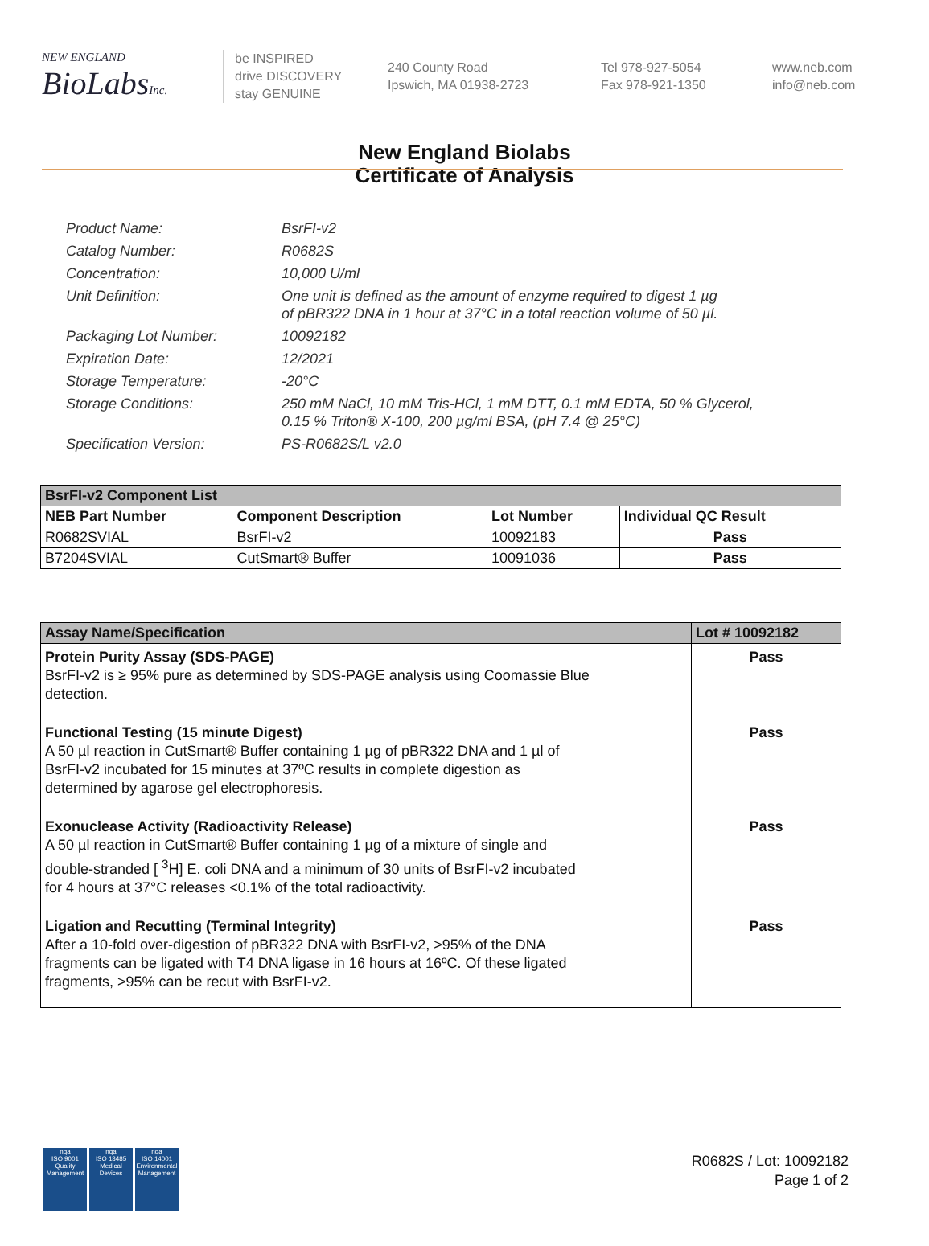NEW ENGLAND
BioLabsInc.
be INSPIRED
drive DISCOVERY
stay GENUINE
240 County Road
Ipswich, MA 01938-2723
Tel 978-927-5054
Fax 978-921-1350
www.neb.com
info@neb.com
New England Biolabs
Certificate of Analysis
Product Name: BsrFI-v2
Catalog Number: R0682S
Concentration: 10,000 U/ml
Unit Definition: One unit is defined as the amount of enzyme required to digest 1 µg
of pBR322 DNA in 1 hour at 37°C in a total reaction volume of 50 µl.
Packaging Lot Number: 10092182
Expiration Date: 12/2021
Storage Temperature: -20°C
Storage Conditions: 250 mM NaCl, 10 mM Tris-HCl, 1 mM DTT, 0.1 mM EDTA, 50 % Glycerol,
0.15 % Triton® X-100, 200 µg/ml BSA, (pH 7.4 @ 25°C)
Specification Version: PS-R0682S/L v2.0
| BsrFI-v2 Component List | | | |
| NEB Part Number | Component Description | Lot Number | Individual QC Result |
| R0682SVIAL | BsrFI-v2 | 10092183 | Pass |
| B7204SVIAL | CutSmart® Buffer | 10091036 | Pass |
| Assay Name/Specification | Lot # 10092182 |
| --- | --- |
| Protein Purity Assay (SDS-PAGE) BsrFI-v2 is ≥ 95% pure as determined by SDS-PAGE analysis using Coomassie Blue detection. | Pass |
| Functional Testing (15 minute Digest) A 50 µl reaction in CutSmart® Buffer containing 1 µg of pBR322 DNA and 1 µl of BsrFI-v2 incubated for 15 minutes at 37ºC results in complete digestion as determined by agarose gel electrophoresis. | Pass |
| Exonuclease Activity (Radioactivity Release) A 50 µl reaction in CutSmart® Buffer containing 1 µg of a mixture of single and double-stranded [ <sup>3</sup>H] E. coli DNA and a minimum of 30 units of BsrFI-v2 incubated for 4 hours at 37°C releases <0.1% of the total radioactivity. | Pass |
| Ligation and Recutting (Terminal Integrity) After a 10-fold over-digestion of pBR322 DNA with BsrFI-v2, >95% of the DNA fragments can be ligated with T4 DNA ligase in 16 hours at 16ºC. Of these ligated fragments, >95% can be recut with BsrFI-v2. | Pass |
nqa
ISO 9001
Quality Management
nqa
ISO 13485
Medical Devices
nqa
ISO 14001
Environmental Management
R0682S / Lot: 10092182
Page 1 of 2